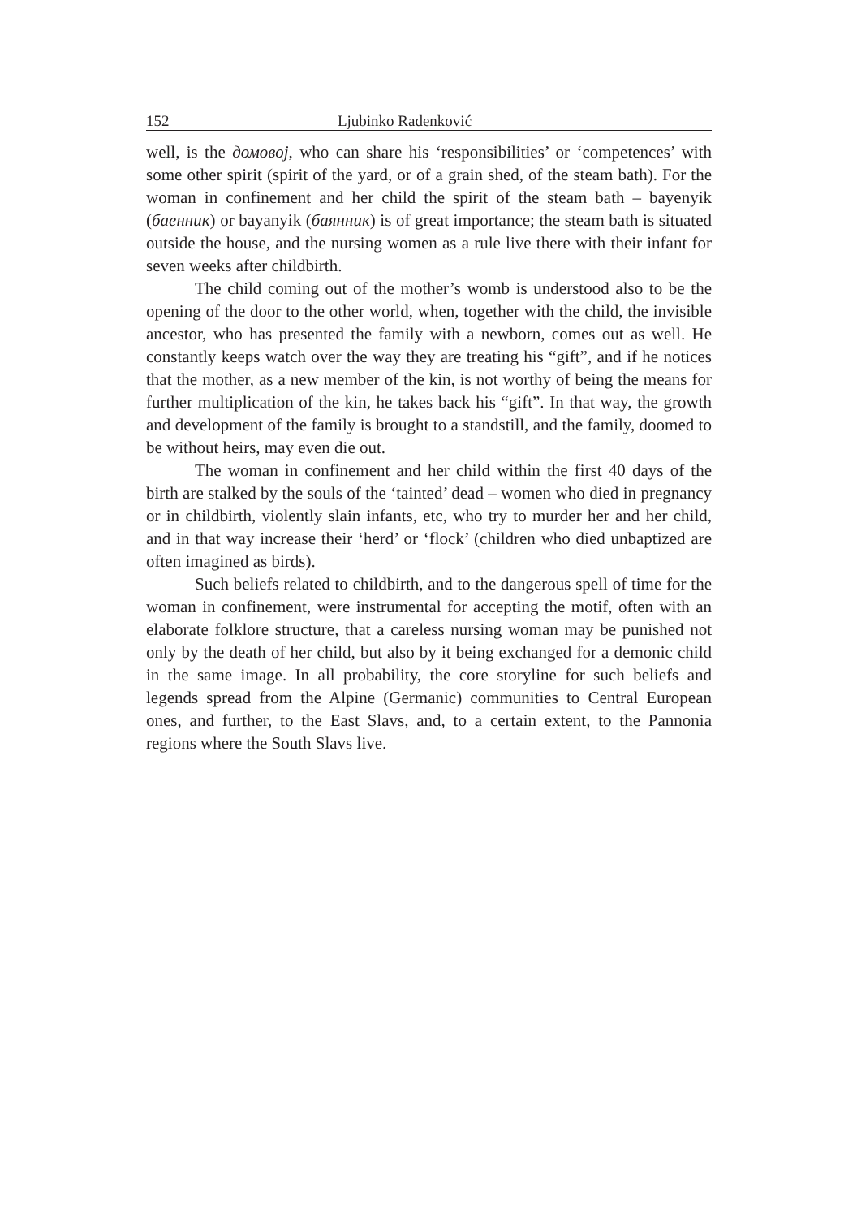152 Ljubinko Radenković
well, is the домовој, who can share his ‘responsibilities’ or ‘competences’ with some other spirit (spirit of the yard, or of a grain shed, of the steam bath). For the woman in confinement and her child the spirit of the steam bath – bayenyik (баенник) or bayanyik (баянник) is of great importance; the steam bath is situated outside the house, and the nursing women as a rule live there with their infant for seven weeks after childbirth.
The child coming out of the mother’s womb is understood also to be the opening of the door to the other world, when, together with the child, the invisible ancestor, who has presented the family with a newborn, comes out as well. He constantly keeps watch over the way they are treating his “gift”, and if he notices that the mother, as a new member of the kin, is not worthy of being the means for further multiplication of the kin, he takes back his “gift”. In that way, the growth and development of the family is brought to a standstill, and the family, doomed to be without heirs, may even die out.
The woman in confinement and her child within the first 40 days of the birth are stalked by the souls of the ‘tainted’ dead – women who died in pregnancy or in childbirth, violently slain infants, etc, who try to murder her and her child, and in that way increase their ‘herd’ or ‘flock’ (children who died unbaptized are often imagined as birds).
Such beliefs related to childbirth, and to the dangerous spell of time for the woman in confinement, were instrumental for accepting the motif, often with an elaborate folklore structure, that a careless nursing woman may be punished not only by the death of her child, but also by it being exchanged for a demonic child in the same image. In all probability, the core storyline for such beliefs and legends spread from the Alpine (Germanic) communities to Central European ones, and further, to the East Slavs, and, to a certain extent, to the Pannonia regions where the South Slavs live.